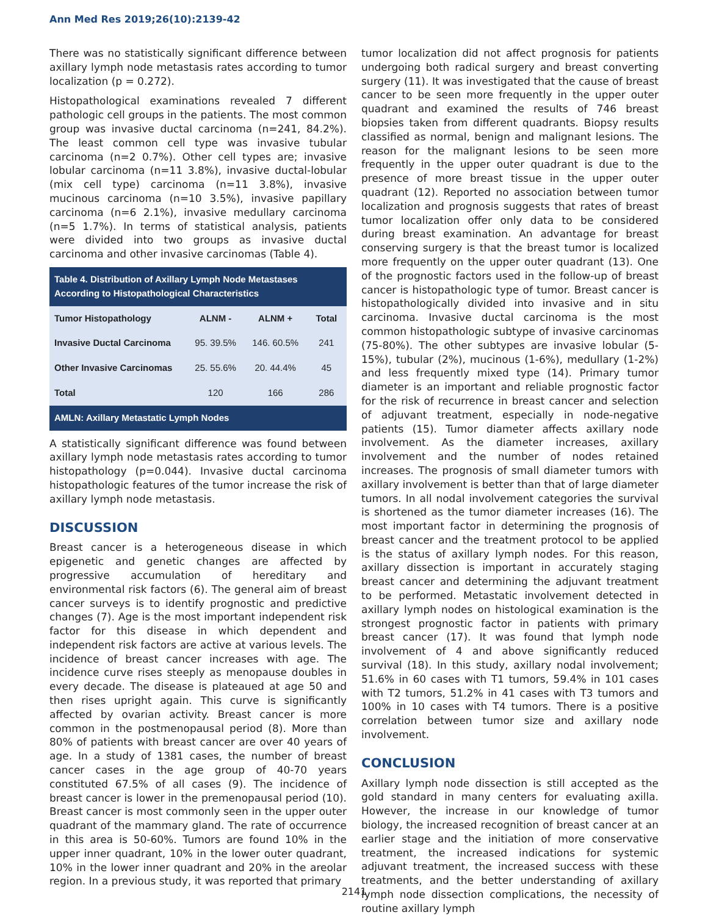Ann Med Res 2019;26(10):2139-42
There was no statistically significant difference between axillary lymph node metastasis rates according to tumor localization (p = 0.272).
Histopathological examinations revealed 7 different pathologic cell groups in the patients. The most common group was invasive ductal carcinoma (n=241, 84.2%). The least common cell type was invasive tubular carcinoma (n=2 0.7%). Other cell types are; invasive lobular carcinoma (n=11 3.8%), invasive ductal-lobular (mix cell type) carcinoma (n=11 3.8%), invasive mucinous carcinoma (n=10 3.5%), invasive papillary carcinoma (n=6 2.1%), invasive medullary carcinoma (n=5 1.7%). In terms of statistical analysis, patients were divided into two groups as invasive ductal carcinoma and other invasive carcinomas (Table 4).
| Table 4. Distribution of Axillary Lymph Node Metastases According to Histopathological Characteristics | | | |
| Tumor Histopathology | ALNM - | ALNM + | Total |
| Invasive Ductal Carcinoma | 95. 39.5% | 146. 60.5% | 241 |
| Other Invasive Carcinomas | 25. 55.6% | 20. 44.4% | 45 |
| Total | 120 | 166 | 286 |
| AMLN: Axillary Metastatic Lymph Nodes | | | |
A statistically significant difference was found between axillary lymph node metastasis rates according to tumor histopathology (p=0.044). Invasive ductal carcinoma histopathologic features of the tumor increase the risk of axillary lymph node metastasis.
DISCUSSION
Breast cancer is a heterogeneous disease in which epigenetic and genetic changes are affected by progressive accumulation of hereditary and environmental risk factors (6). The general aim of breast cancer surveys is to identify prognostic and predictive changes (7). Age is the most important independent risk factor for this disease in which dependent and independent risk factors are active at various levels. The incidence of breast cancer increases with age. The incidence curve rises steeply as menopause doubles in every decade. The disease is plateaued at age 50 and then rises upright again. This curve is significantly affected by ovarian activity. Breast cancer is more common in the postmenopausal period (8). More than 80% of patients with breast cancer are over 40 years of age. In a study of 1381 cases, the number of breast cancer cases in the age group of 40-70 years constituted 67.5% of all cases (9). The incidence of breast cancer is lower in the premenopausal period (10). Breast cancer is most commonly seen in the upper outer quadrant of the mammary gland. The rate of occurrence in this area is 50-60%. Tumors are found 10% in the upper inner quadrant, 10% in the lower outer quadrant, 10% in the lower inner quadrant and 20% in the areolar region. In a previous study, it was reported that primary
tumor localization did not affect prognosis for patients undergoing both radical surgery and breast converting surgery (11). It was investigated that the cause of breast cancer to be seen more frequently in the upper outer quadrant and examined the results of 746 breast biopsies taken from different quadrants. Biopsy results classified as normal, benign and malignant lesions. The reason for the malignant lesions to be seen more frequently in the upper outer quadrant is due to the presence of more breast tissue in the upper outer quadrant (12). Reported no association between tumor localization and prognosis suggests that rates of breast tumor localization offer only data to be considered during breast examination. An advantage for breast conserving surgery is that the breast tumor is localized more frequently on the upper outer quadrant (13). One of the prognostic factors used in the follow-up of breast cancer is histopathologic type of tumor. Breast cancer is histopathologically divided into invasive and in situ carcinoma. Invasive ductal carcinoma is the most common histopathologic subtype of invasive carcinomas (75-80%). The other subtypes are invasive lobular (5-15%), tubular (2%), mucinous (1-6%), medullary (1-2%) and less frequently mixed type (14). Primary tumor diameter is an important and reliable prognostic factor for the risk of recurrence in breast cancer and selection of adjuvant treatment, especially in node-negative patients (15). Tumor diameter affects axillary node involvement. As the diameter increases, axillary involvement and the number of nodes retained increases. The prognosis of small diameter tumors with axillary involvement is better than that of large diameter tumors. In all nodal involvement categories the survival is shortened as the tumor diameter increases (16). The most important factor in determining the prognosis of breast cancer and the treatment protocol to be applied is the status of axillary lymph nodes. For this reason, axillary dissection is important in accurately staging breast cancer and determining the adjuvant treatment to be performed. Metastatic involvement detected in axillary lymph nodes on histological examination is the strongest prognostic factor in patients with primary breast cancer (17). It was found that lymph node involvement of 4 and above significantly reduced survival (18). In this study, axillary nodal involvement; 51.6% in 60 cases with T1 tumors, 59.4% in 101 cases with T2 tumors, 51.2% in 41 cases with T3 tumors and 100% in 10 cases with T4 tumors. There is a positive correlation between tumor size and axillary node involvement.
CONCLUSION
Axillary lymph node dissection is still accepted as the gold standard in many centers for evaluating axilla. However, the increase in our knowledge of tumor biology, the increased recognition of breast cancer at an earlier stage and the initiation of more conservative treatment, the increased indications for systemic adjuvant treatment, the increased success with these treatments, and the better understanding of axillary lymph node dissection complications, the necessity of routine axillary lymph
2141